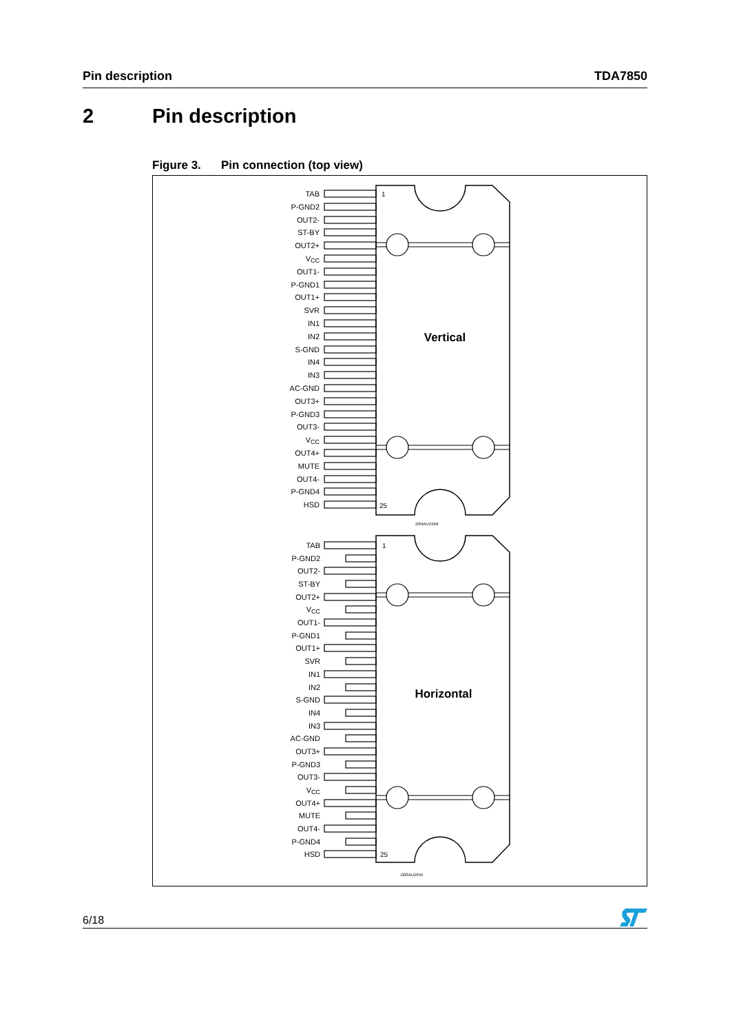Pin description TDA7850
2 Pin description
Figure 3. Pin connection (top view)
TAB
P-GND2
OUT2-
ST-BY
OUT2+
VCC
OUT1-
P-GND1
OUT1+
SVR
IN1
IN2
S-GND
IN4
IN3
AC-GND
OUT3+
P-GND3
OUT3-
VCC
OUT4+
MUTE
OUT4-
P-GND4
HSD
1
25
Vertical
D94AU159A
TAB
P-GND2
OUT2-
ST-BY
OUT2+
VCC
OUT1-
P-GND1
OUT1+
SVR
IN1
IN2
S-GND
IN4
IN3
AC-GND
OUT3+
P-GND3
OUT3-
VCC
OUT4+
MUTE
OUT4-
P-GND4
HSD
1
25
Horizontal
D06AU1655
6/18